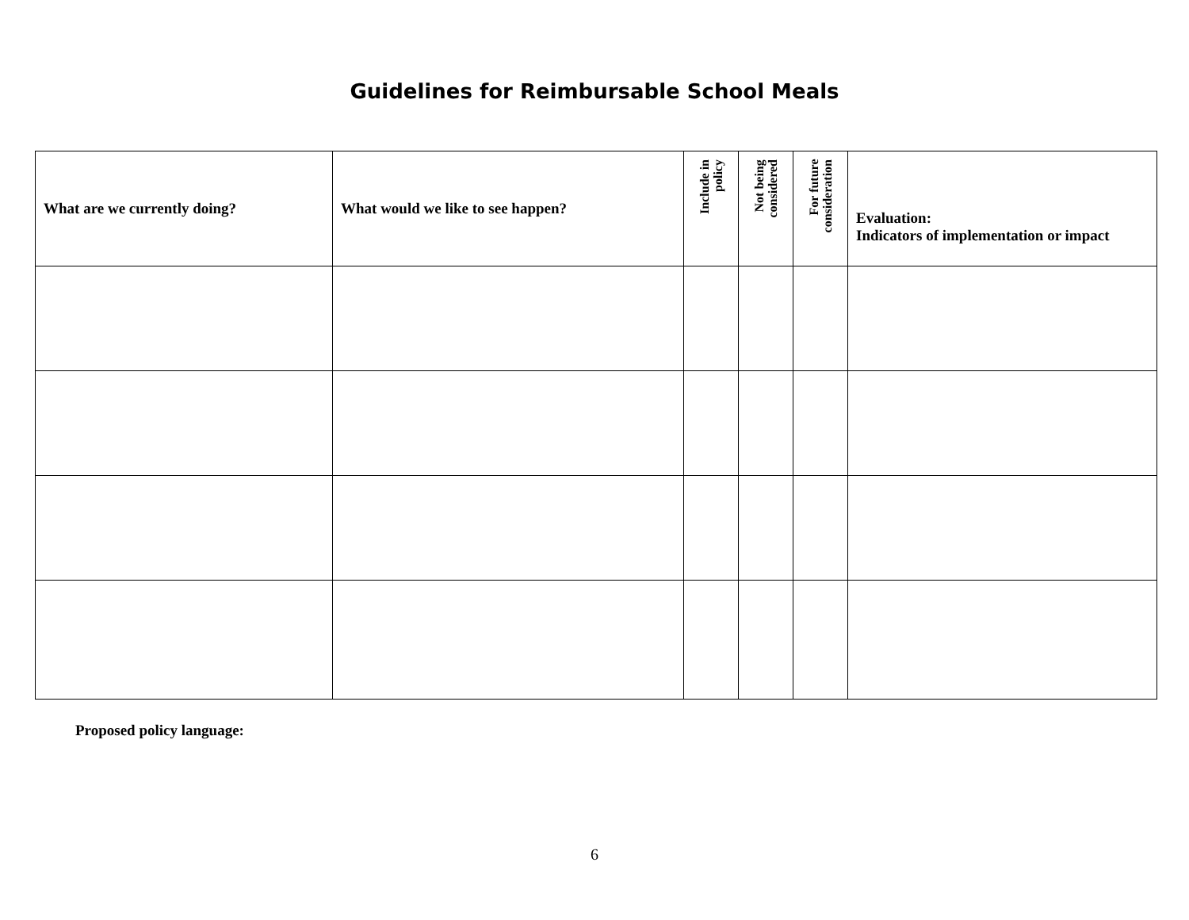Guidelines for Reimbursable School Meals
| What are we currently doing? | What would we like to see happen? | Include in policy | Not being considered | For future consideration | Evaluation: Indicators of implementation or impact |
| --- | --- | --- | --- | --- | --- |
Proposed policy language:
6